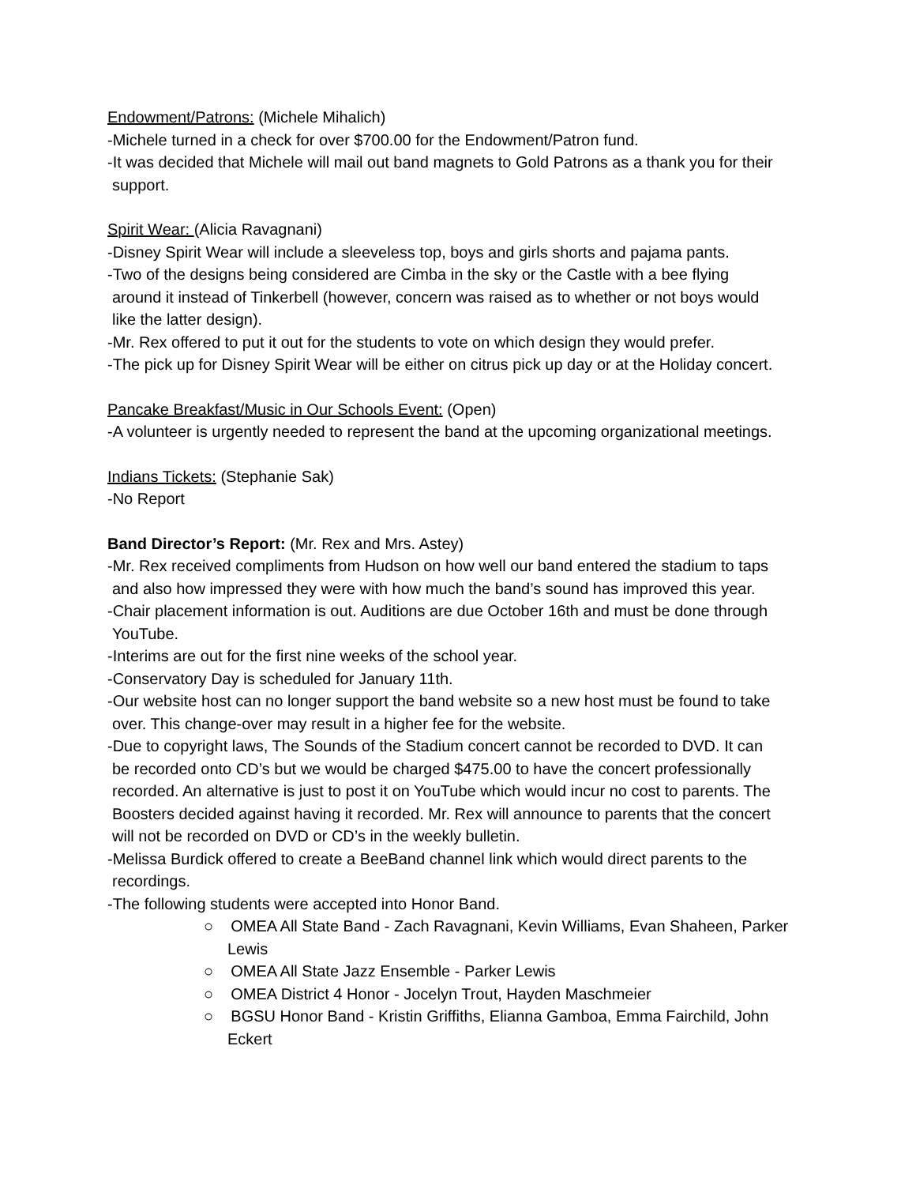Endowment/Patrons: (Michele Mihalich)
-Michele turned in a check for over $700.00 for the Endowment/Patron fund.
-It was decided that Michele will mail out band magnets to Gold Patrons as a thank you for their
support.
Spirit Wear: (Alicia Ravagnani)
-Disney Spirit Wear will include a sleeveless top, boys and girls shorts and pajama pants.
-Two of the designs being considered are Cimba in the sky or the Castle with a bee flying
around it instead of Tinkerbell (however, concern was raised as to whether or not boys would
like the latter design).
-Mr. Rex offered to put it out for the students to vote on which design they would prefer.
-The pick up for Disney Spirit Wear will be either on citrus pick up day or at the Holiday concert.
Pancake Breakfast/Music in Our Schools Event: (Open)
-A volunteer is urgently needed to represent the band at the upcoming organizational meetings.
Indians Tickets: (Stephanie Sak)
-No Report
Band Director’s Report: (Mr. Rex and Mrs. Astey)
-Mr. Rex received compliments from Hudson on how well our band entered the stadium to taps
and also how impressed they were with how much the band’s sound has improved this year.
-Chair placement information is out. Auditions are due October 16th and must be done through
YouTube.
-Interims are out for the first nine weeks of the school year.
-Conservatory Day is scheduled for January 11th.
-Our website host can no longer support the band website so a new host must be found to take
over. This change-over may result in a higher fee for the website.
-Due to copyright laws, The Sounds of the Stadium concert cannot be recorded to DVD. It can
be recorded onto CD’s but we would be charged $475.00 to have the concert professionally
recorded. An alternative is just to post it on YouTube which would incur no cost to parents. The
Boosters decided against having it recorded. Mr. Rex will announce to parents that the concert
will not be recorded on DVD or CD’s in the weekly bulletin.
-Melissa Burdick offered to create a BeeBand channel link which would direct parents to the
recordings.
-The following students were accepted into Honor Band.
○ OMEA All State Band - Zach Ravagnani, Kevin Williams, Evan Shaheen, Parker Lewis
○ OMEA All State Jazz Ensemble - Parker Lewis
○ OMEA District 4 Honor - Jocelyn Trout, Hayden Maschmeier
○ BGSU Honor Band - Kristin Griffiths, Elianna Gamboa, Emma Fairchild, John Eckert